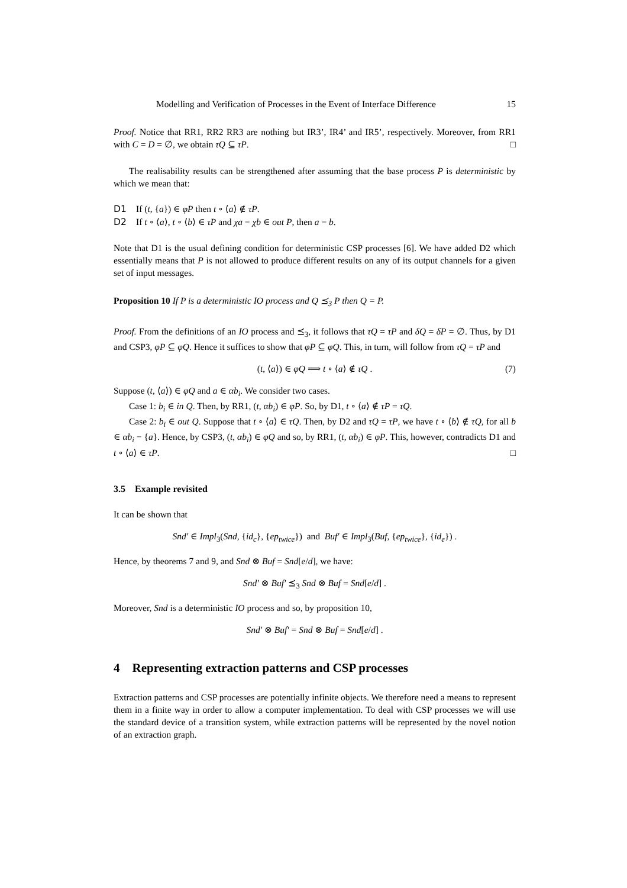Modelling and Verification of Processes in the Event of Interface Difference 15
Proof. Notice that RR1, RR2 RR3 are nothing but IR3’, IR4’ and IR5’, respectively. Moreover, from RR1 with C = D = ∅, we obtain τQ ⊆ τP. □
The realisability results can be strengthened after assuming that the base process P is deterministic by which we mean that:
D1 If (t, {a}) ∈ φP then t ∘ ⟨a⟩ ∉ τP.
D2 If t ∘ ⟨a⟩, t ∘ ⟨b⟩ ∈ τP and χa = χb ∈ out P, then a = b.
Note that D1 is the usual defining condition for deterministic CSP processes [6]. We have added D2 which essentially means that P is not allowed to produce different results on any of its output channels for a given set of input messages.
Proposition 10 If P is a deterministic IO process and Q ⪯<sub>3</sub> P then Q = P.
Proof. From the definitions of an IO process and ⪯<sub>3</sub>, it follows that τQ = τP and δQ = δP = ∅. Thus, by D1 and CSP3, φP ⊆ φQ. Hence it suffices to show that φP ⊆ φQ. This, in turn, will follow from τQ = τP and
(t, ⟨a⟩) ∈ φQ ⟹ t ∘ ⟨a⟩ ∉ τQ . (7)
Suppose (t, ⟨a⟩) ∈ φQ and a ∈ αb<sub>i</sub>. We consider two cases.
Case 1: b<sub>i</sub> ∈ in Q. Then, by RR1, (t, αb<sub>i</sub>) ∈ φP. So, by D1, t ∘ ⟨a⟩ ∉ τP = τQ.
Case 2: b<sub>i</sub> ∈ out Q. Suppose that t ∘ ⟨a⟩ ∈ τQ. Then, by D2 and τQ = τP, we have t ∘ ⟨b⟩ ∉ τQ, for all b ∈ αb<sub>i</sub> − {a}. Hence, by CSP3, (t, αb<sub>i</sub>) ∈ φQ and so, by RR1, (t, αb<sub>i</sub>) ∈ φP. This, however, contradicts D1 and t ∘ ⟨a⟩ ∈ τP. □
3.5 Example revisited
It can be shown that
Snd′ ∈ Impl<sub>3</sub>(Snd, {id<sub>c</sub>}, {ep<sub>twice</sub>}) and Buf′ ∈ Impl<sub>3</sub>(Buf, {ep<sub>twice</sub>}, {id<sub>e</sub>}) .
Hence, by theorems 7 and 9, and Snd ⊗ Buf = Snd[e/d], we have:
Snd′ ⊗ Buf′ ⪯<sub>3</sub> Snd ⊗ Buf = Snd[e/d] .
Moreover, Snd is a deterministic IO process and so, by proposition 10,
Snd′ ⊗ Buf′ = Snd ⊗ Buf = Snd[e/d] .
4 Representing extraction patterns and CSP processes
Extraction patterns and CSP processes are potentially infinite objects. We therefore need a means to represent them in a finite way in order to allow a computer implementation. To deal with CSP processes we will use the standard device of a transition system, while extraction patterns will be represented by the novel notion of an extraction graph.